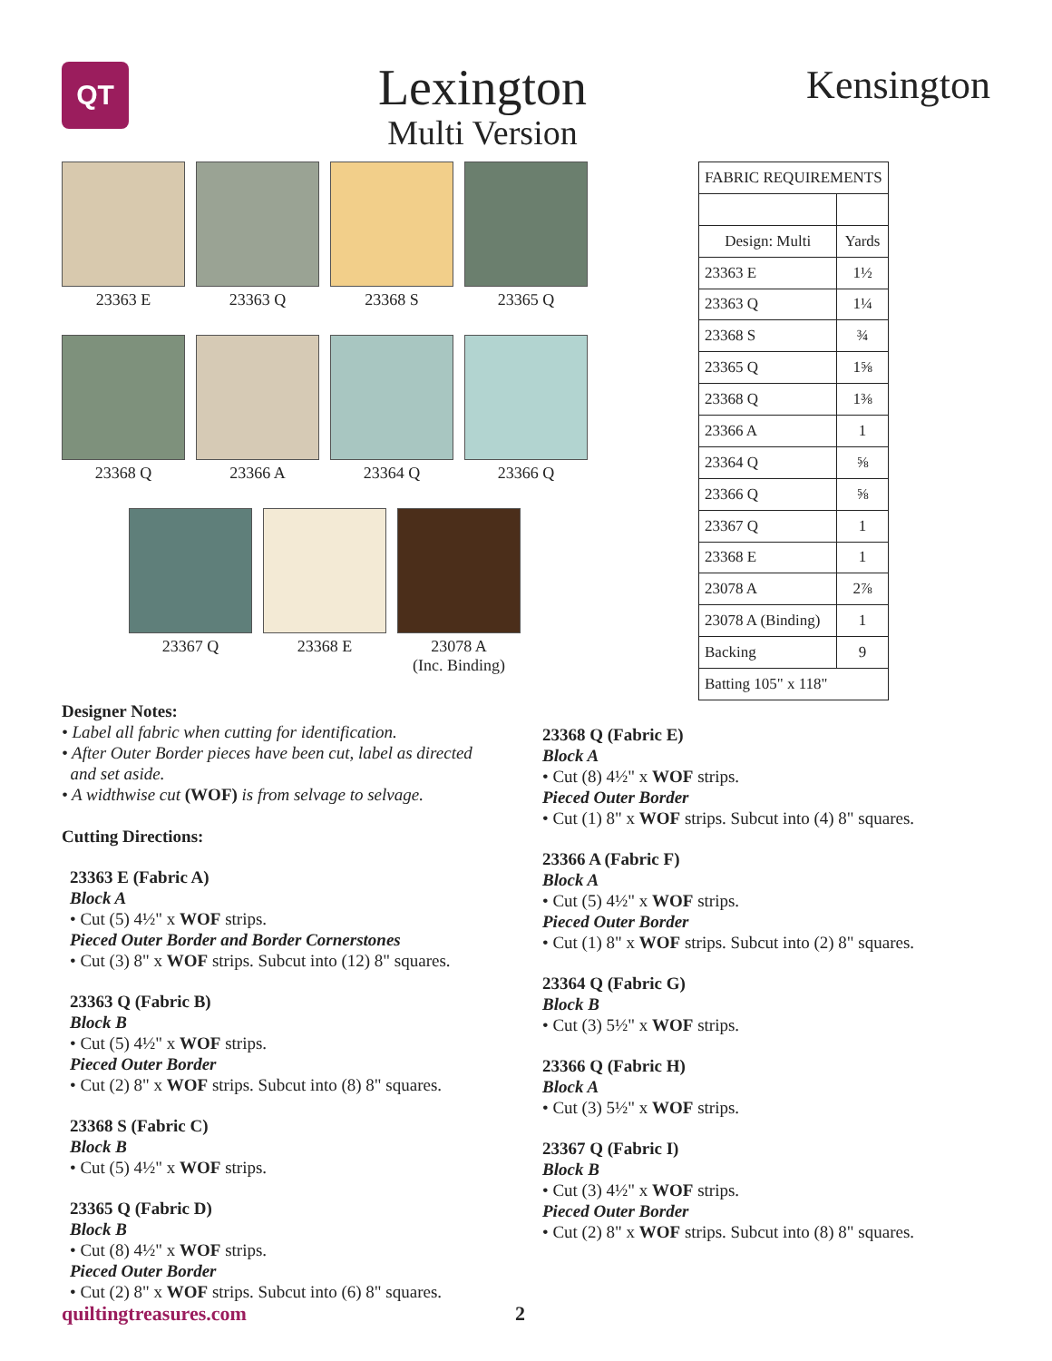QT
Lexington
Multi Version
Kensington
23363 E 23363 Q 23368 S 23365 Q
23368 Q 23366 A 23364 Q 23366 Q
23367 Q 23368 E 23078 A
(Inc. Binding)
| FABRIC REQUIREMENTS | |
| --- | --- |
| Design: Multi | Yards |
| 23363 E | 1½ |
| 23363 Q | 1¼ |
| 23368 S | ¾ |
| 23365 Q | 1⅝ |
| 23368 Q | 1⅜ |
| 23366 A | 1 |
| 23364 Q | ⅝ |
| 23366 Q | ⅝ |
| 23367 Q | 1 |
| 23368 E | 1 |
| 23078 A | 2⅞ |
| 23078 A (Binding) | 1 |
| Backing | 9 |
| Batting 105" x 118" | |
Designer Notes:
• Label all fabric when cutting for identification.
• After Outer Border pieces have been cut, label as directed
and set aside.
• A widthwise cut (WOF) is from selvage to selvage.
Cutting Directions:
23363 E (Fabric A)
Block A
• Cut (5) 4½" x WOF strips.
Pieced Outer Border and Border Cornerstones
• Cut (3) 8" x WOF strips. Subcut into (12) 8" squares.
23363 Q (Fabric B)
Block B
• Cut (5) 4½" x WOF strips.
Pieced Outer Border
• Cut (2) 8" x WOF strips. Subcut into (8) 8" squares.
23368 S (Fabric C)
Block B
• Cut (5) 4½" x WOF strips.
23365 Q (Fabric D)
Block B
• Cut (8) 4½" x WOF strips.
Pieced Outer Border
• Cut (2) 8" x WOF strips. Subcut into (6) 8" squares.
23368 Q (Fabric E)
Block A
• Cut (8) 4½" x WOF strips.
Pieced Outer Border
• Cut (1) 8" x WOF strips. Subcut into (4) 8" squares.
23366 A (Fabric F)
Block A
• Cut (5) 4½" x WOF strips.
Pieced Outer Border
• Cut (1) 8" x WOF strips. Subcut into (2) 8" squares.
23364 Q (Fabric G)
Block B
• Cut (3) 5½" x WOF strips.
23366 Q (Fabric H)
Block A
• Cut (3) 5½" x WOF strips.
23367 Q (Fabric I)
Block B
• Cut (3) 4½" x WOF strips.
Pieced Outer Border
• Cut (2) 8" x WOF strips. Subcut into (8) 8" squares.
quiltingtreasures.com 2